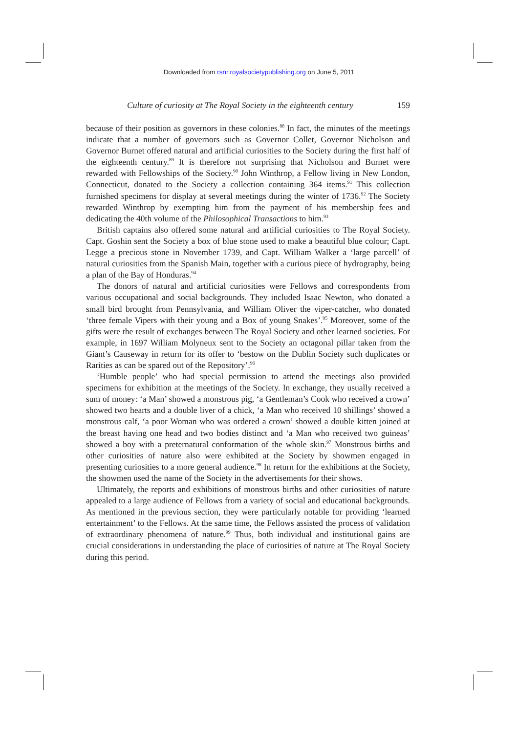Downloaded from rsnr.royalsocietypublishing.org on June 5, 2011
Culture of curiosity at The Royal Society in the eighteenth century 159
because of their position as governors in these colonies.<sup>88</sup> In fact, the minutes of the meetings indicate that a number of governors such as Governor Collet, Governor Nicholson and Governor Burnet offered natural and artificial curiosities to the Society during the first half of the eighteenth century.<sup>89</sup> It is therefore not surprising that Nicholson and Burnet were rewarded with Fellowships of the Society.<sup>90</sup> John Winthrop, a Fellow living in New London, Connecticut, donated to the Society a collection containing 364 items.<sup>91</sup> This collection furnished specimens for display at several meetings during the winter of 1736.<sup>92</sup> The Society rewarded Winthrop by exempting him from the payment of his membership fees and dedicating the 40th volume of the Philosophical Transactions to him.<sup>93</sup>
British captains also offered some natural and artificial curiosities to The Royal Society. Capt. Goshin sent the Society a box of blue stone used to make a beautiful blue colour; Capt. Legge a precious stone in November 1739, and Capt. William Walker a ‘large parcell’ of natural curiosities from the Spanish Main, together with a curious piece of hydrography, being a plan of the Bay of Honduras.<sup>94</sup>
The donors of natural and artificial curiosities were Fellows and correspondents from various occupational and social backgrounds. They included Isaac Newton, who donated a small bird brought from Pennsylvania, and William Oliver the viper-catcher, who donated ‘three female Vipers with their young and a Box of young Snakes’.<sup>95</sup> Moreover, some of the gifts were the result of exchanges between The Royal Society and other learned societies. For example, in 1697 William Molyneux sent to the Society an octagonal pillar taken from the Giant’s Causeway in return for its offer to ‘bestow on the Dublin Society such duplicates or Rarities as can be spared out of the Repository’.<sup>96</sup>
‘Humble people’ who had special permission to attend the meetings also provided specimens for exhibition at the meetings of the Society. In exchange, they usually received a sum of money: ‘a Man’ showed a monstrous pig, ‘a Gentleman’s Cook who received a crown’ showed two hearts and a double liver of a chick, ‘a Man who received 10 shillings’ showed a monstrous calf, ‘a poor Woman who was ordered a crown’ showed a double kitten joined at the breast having one head and two bodies distinct and ‘a Man who received two guineas’ showed a boy with a preternatural conformation of the whole skin.<sup>97</sup> Monstrous births and other curiosities of nature also were exhibited at the Society by showmen engaged in presenting curiosities to a more general audience.<sup>98</sup> In return for the exhibitions at the Society, the showmen used the name of the Society in the advertisements for their shows.
Ultimately, the reports and exhibitions of monstrous births and other curiosities of nature appealed to a large audience of Fellows from a variety of social and educational backgrounds. As mentioned in the previous section, they were particularly notable for providing ‘learned entertainment’ to the Fellows. At the same time, the Fellows assisted the process of validation of extraordinary phenomena of nature.<sup>99</sup> Thus, both individual and institutional gains are crucial considerations in understanding the place of curiosities of nature at The Royal Society during this period.